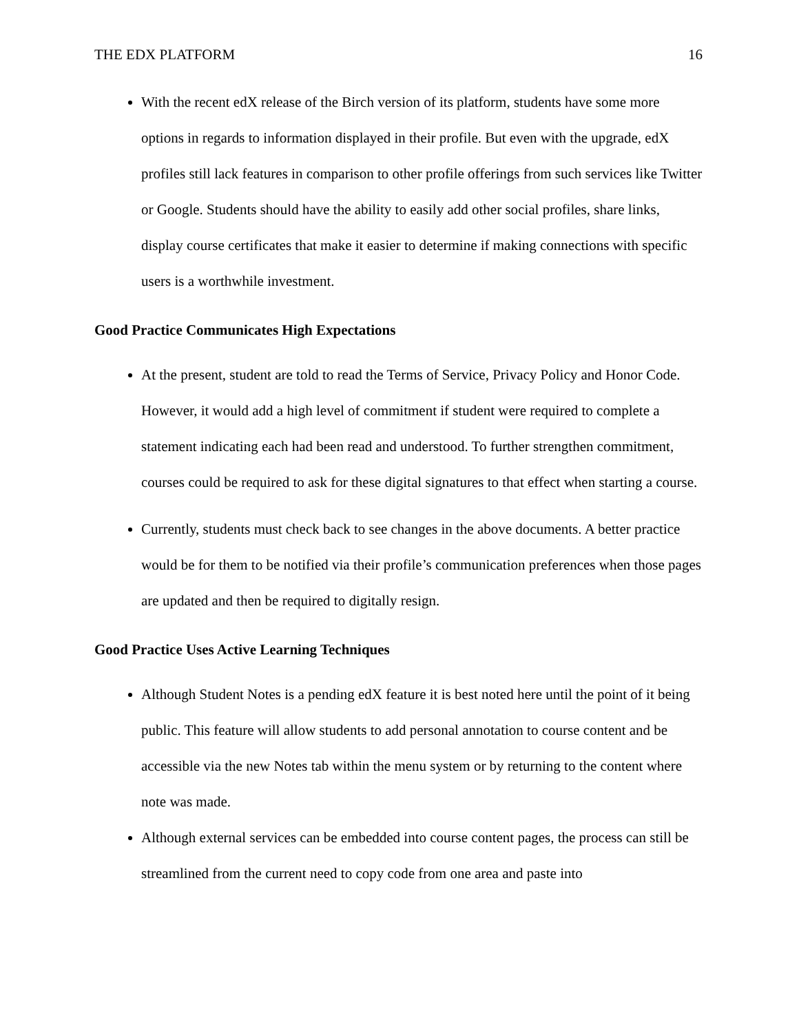THE EDX PLATFORM 16
With the recent edX release of the Birch version of its platform, students have some more options in regards to information displayed in their profile. But even with the upgrade, edX profiles still lack features in comparison to other profile offerings from such services like Twitter or Google. Students should have the ability to easily add other social profiles, share links, display course certificates that make it easier to determine if making connections with specific users is a worthwhile investment.
Good Practice Communicates High Expectations
At the present, student are told to read the Terms of Service, Privacy Policy and Honor Code. However, it would add a high level of commitment if student were required to complete a statement indicating each had been read and understood. To further strengthen commitment, courses could be required to ask for these digital signatures to that effect when starting a course.
Currently, students must check back to see changes in the above documents. A better practice would be for them to be notified via their profile’s communication preferences when those pages are updated and then be required to digitally resign.
Good Practice Uses Active Learning Techniques
Although Student Notes is a pending edX feature it is best noted here until the point of it being public. This feature will allow students to add personal annotation to course content and be accessible via the new Notes tab within the menu system or by returning to the content where note was made.
Although external services can be embedded into course content pages, the process can still be streamlined from the current need to copy code from one area and paste into